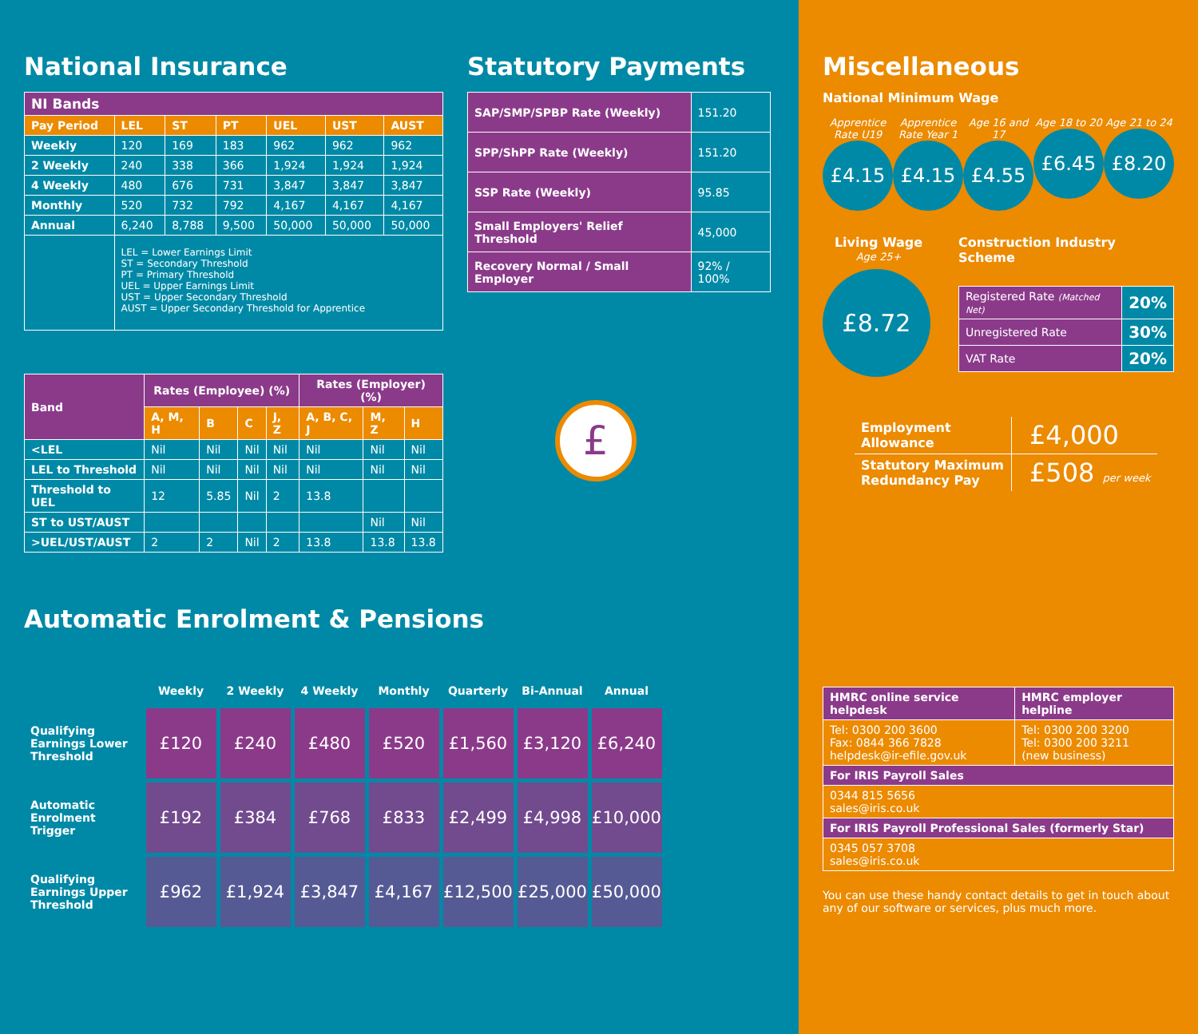National Insurance
| NI Bands | | | | | | |
| --- | --- | --- | --- | --- | --- | --- |
| Pay Period | LEL | ST | PT | UEL | UST | AUST |
| Weekly | 120 | 169 | 183 | 962 | 962 | 962 |
| 2 Weekly | 240 | 338 | 366 | 1,924 | 1,924 | 1,924 |
| 4 Weekly | 480 | 676 | 731 | 3,847 | 3,847 | 3,847 |
| Monthly | 520 | 732 | 792 | 4,167 | 4,167 | 4,167 |
| Annual | 6,240 | 8,788 | 9,500 | 50,000 | 50,000 | 50,000 |
| | LEL = Lower Earnings Limit ST = Secondary Threshold PT = Primary Threshold UEL = Upper Earnings Limit UST = Upper Secondary Threshold AUST = Upper Secondary Threshold for Apprentice | | | | | |
| Band | Rates (Employee) (%) | | | | Rates (Employer) (%) | | |
| --- | --- | --- | --- | --- | --- | --- | --- |
| | A, M, H | B | C | J, Z | A, B, C, J | M, Z | H |
| <LEL | Nil | Nil | Nil | Nil | Nil | Nil | Nil |
| LEL to Threshold | Nil | Nil | Nil | Nil | Nil | Nil | Nil |
| Threshold to UEL | 12 | 5.85 | Nil | 2 | 13.8 | | |
| ST to UST/AUST | | | | | | Nil | Nil |
| >UEL/UST/AUST | 2 | 2 | Nil | 2 | 13.8 | 13.8 | 13.8 |
Statutory Payments
| SAP/SMP/SPBP Rate (Weekly) | 151.20 |
| SPP/ShPP Rate (Weekly) | 151.20 |
| SSP Rate (Weekly) | 95.85 |
| Small Employers' Relief Threshold | 45,000 |
| Recovery Normal / Small Employer | 92% / 100% |
£
Automatic Enrolment & Pensions
| | Weekly | 2 Weekly | 4 Weekly | Monthly | Quarterly | Bi-Annual | Annual |
| Qualifying Earnings Lower Threshold | £120 | £240 | £480 | £520 | £1,560 | £3,120 | £6,240 |
| Automatic Enrolment Trigger | £192 | £384 | £768 | £833 | £2,499 | £4,998 | £10,000 |
| Qualifying Earnings Upper Threshold | £962 | £1,924 | £3,847 | £4,167 | £12,500 | £25,000 | £50,000 |
Miscellaneous
National Minimum Wage
Apprentice Rate U19
£4.15
Apprentice Rate Year 1
£4.15
Age 16 and 17
£4.55
Age 18 to 20
£6.45
Age 21 to 24
£8.20
Living Wage
Age 25+
£8.72
Construction Industry Scheme
| Registered Rate (Matched Net) | 20% |
| Unregistered Rate | 30% |
| VAT Rate | 20% |
| Employment Allowance | £4,000 |
| Statutory Maximum Redundancy Pay | £508 per week |
| HMRC online service helpdesk | HMRC employer helpline |
| --- | --- |
| Tel: 0300 200 3600 Fax: 0844 366 7828 helpdesk@ir-efile.gov.uk | Tel: 0300 200 3200 Tel: 0300 200 3211 (new business) |
| For IRIS Payroll Sales | |
| 0344 815 5656 sales@iris.co.uk | |
| For IRIS Payroll Professional Sales (formerly Star) | |
| 0345 057 3708 sales@iris.co.uk | |
You can use these handy contact details to get in touch about any of our software or services, plus much more.